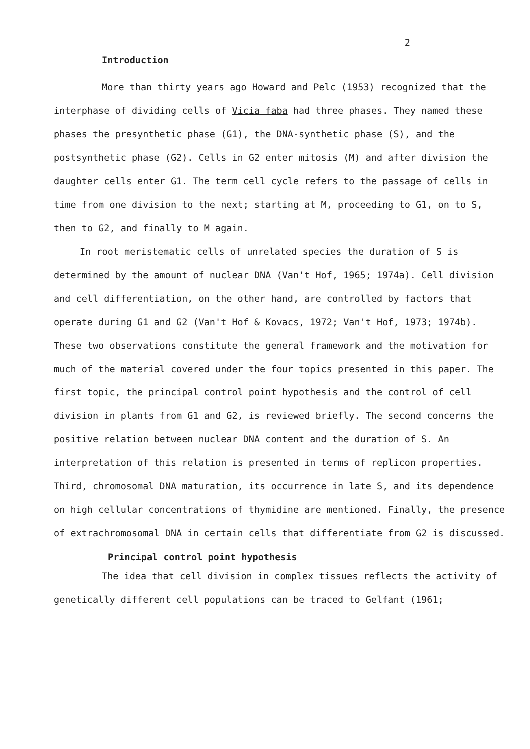2
Introduction
More than thirty years ago Howard and Pelc (1953) recognized that the interphase of dividing cells of Vicia faba had three phases. They named these phases the presynthetic phase (G1), the DNA-synthetic phase (S), and the postsynthetic phase (G2). Cells in G2 enter mitosis (M) and after division the daughter cells enter G1. The term cell cycle refers to the passage of cells in time from one division to the next; starting at M, proceeding to G1, on to S, then to G2, and finally to M again.
In root meristematic cells of unrelated species the duration of S is determined by the amount of nuclear DNA (Van't Hof, 1965; 1974a). Cell division and cell differentiation, on the other hand, are controlled by factors that operate during G1 and G2 (Van't Hof & Kovacs, 1972; Van't Hof, 1973; 1974b). These two observations constitute the general framework and the motivation for much of the material covered under the four topics presented in this paper. The first topic, the principal control point hypothesis and the control of cell division in plants from G1 and G2, is reviewed briefly. The second concerns the positive relation between nuclear DNA content and the duration of S. An interpretation of this relation is presented in terms of replicon properties. Third, chromosomal DNA maturation, its occurrence in late S, and its dependence on high cellular concentrations of thymidine are mentioned. Finally, the presence of extrachromosomal DNA in certain cells that differentiate from G2 is discussed.
Principal control point hypothesis
The idea that cell division in complex tissues reflects the activity of genetically different cell populations can be traced to Gelfant (1961;